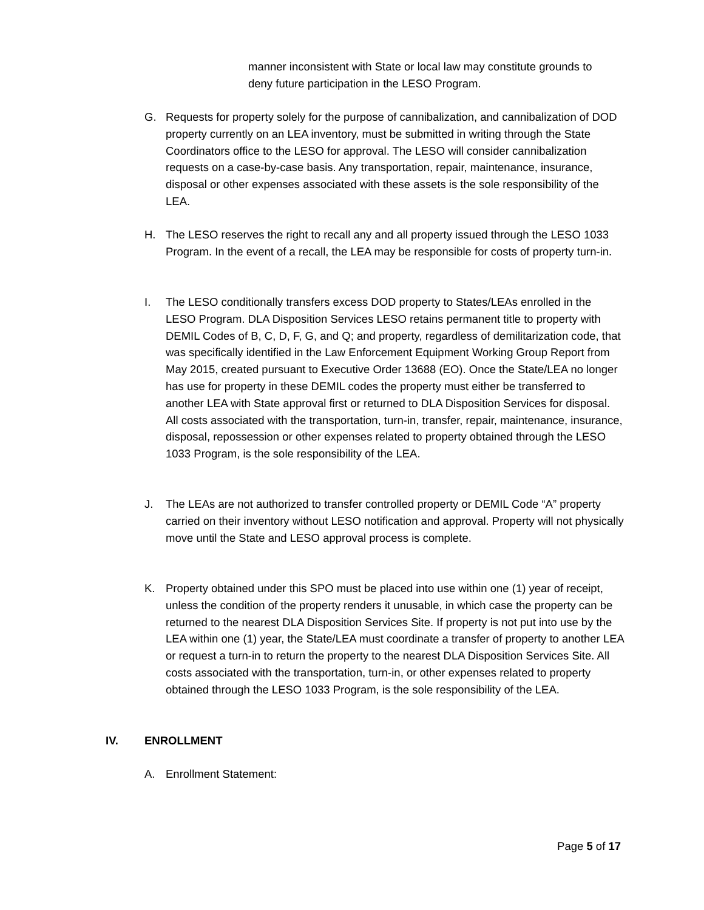manner inconsistent with State or local law may constitute grounds to deny future participation in the LESO Program.
G. Requests for property solely for the purpose of cannibalization, and cannibalization of DOD property currently on an LEA inventory, must be submitted in writing through the State Coordinators office to the LESO for approval. The LESO will consider cannibalization requests on a case-by-case basis. Any transportation, repair, maintenance, insurance, disposal or other expenses associated with these assets is the sole responsibility of the LEA.
H. The LESO reserves the right to recall any and all property issued through the LESO 1033 Program. In the event of a recall, the LEA may be responsible for costs of property turn-in.
I. The LESO conditionally transfers excess DOD property to States/LEAs enrolled in the LESO Program. DLA Disposition Services LESO retains permanent title to property with DEMIL Codes of B, C, D, F, G, and Q; and property, regardless of demilitarization code, that was specifically identified in the Law Enforcement Equipment Working Group Report from May 2015, created pursuant to Executive Order 13688 (EO). Once the State/LEA no longer has use for property in these DEMIL codes the property must either be transferred to another LEA with State approval first or returned to DLA Disposition Services for disposal. All costs associated with the transportation, turn-in, transfer, repair, maintenance, insurance, disposal, repossession or other expenses related to property obtained through the LESO 1033 Program, is the sole responsibility of the LEA.
J. The LEAs are not authorized to transfer controlled property or DEMIL Code “A” property carried on their inventory without LESO notification and approval. Property will not physically move until the State and LESO approval process is complete.
K. Property obtained under this SPO must be placed into use within one (1) year of receipt, unless the condition of the property renders it unusable, in which case the property can be returned to the nearest DLA Disposition Services Site. If property is not put into use by the LEA within one (1) year, the State/LEA must coordinate a transfer of property to another LEA or request a turn-in to return the property to the nearest DLA Disposition Services Site. All costs associated with the transportation, turn-in, or other expenses related to property obtained through the LESO 1033 Program, is the sole responsibility of the LEA.
IV. ENROLLMENT
A. Enrollment Statement:
Page 5 of 17